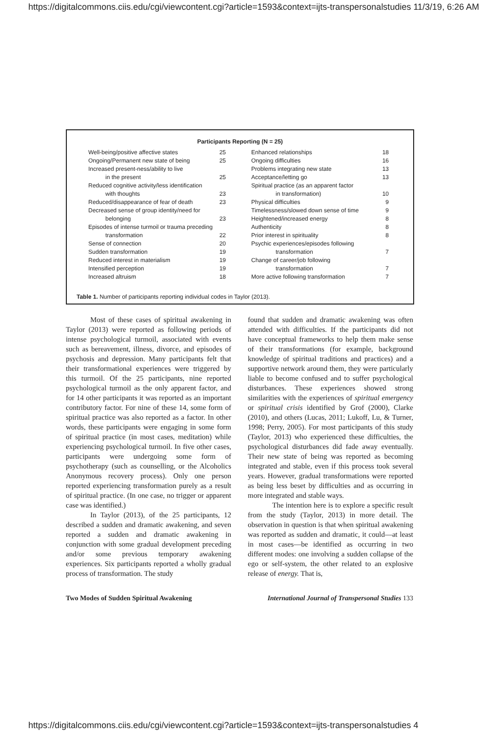https://digitalcommons.ciis.edu/cgi/viewcontent.cgi?article=1593&context=ijts-transpersonalstudies 11/3/19, 6:26 AM
Participants Reporting (N = 25)
| Well-being/positive affective states | 25 |
| Ongoing/Permanent new state of being | 25 |
| Increased present-ness/ability to live | |
| in the present | 25 |
| Reduced cognitive activity/less identification | |
| with thoughts | 23 |
| Reduced/disappearance of fear of death | 23 |
| Decreased sense of group identity/need for | |
| belonging | 23 |
| Episodes of intense turmoil or trauma preceding | |
| transformation | 22 |
| Sense of connection | 20 |
| Sudden transformation | 19 |
| Reduced interest in materialism | 19 |
| Intensified perception | 19 |
| Increased altruism | 18 |
| Enhanced relationships | 18 |
| Ongoing difficulties | 16 |
| Problems integrating new state | 13 |
| Acceptance/letting go | 13 |
| Spiritual practice (as an apparent factor | |
| in transformation) | 10 |
| Physical difficulties | 9 |
| Timelessness/slowed down sense of time | 9 |
| Heightened/increased energy | 8 |
| Authenticity | 8 |
| Prior interest in spirituality | 8 |
| Psychic experiences/episodes following | |
| transformation | 7 |
| Change of career/job following | |
| transformation | 7 |
| More active following transformation | 7 |
Table 1. Number of participants reporting individual codes in Taylor (2013).
Most of these cases of spiritual awakening in Taylor (2013) were reported as following periods of intense psychological turmoil, associated with events such as bereavement, illness, divorce, and episodes of psychosis and depression. Many participants felt that their transformational experiences were triggered by this turmoil. Of the 25 participants, nine reported psychological turmoil as the only apparent factor, and for 14 other participants it was reported as an important contributory factor. For nine of these 14, some form of spiritual practice was also reported as a factor. In other words, these participants were engaging in some form of spiritual practice (in most cases, meditation) while experiencing psychological turmoil. In five other cases, participants were undergoing some form of psychotherapy (such as counselling, or the Alcoholics Anonymous recovery process). Only one person reported experiencing transformation purely as a result of spiritual practice. (In one case, no trigger or apparent case was identified.)
In Taylor (2013), of the 25 participants, 12 described a sudden and dramatic awakening, and seven reported a sudden and dramatic awakening in conjunction with some gradual development preceding and/or some previous temporary awakening experiences. Six participants reported a wholly gradual process of transformation. The study
found that sudden and dramatic awakening was often attended with difficulties. If the participants did not have conceptual frameworks to help them make sense of their transformations (for example, background knowledge of spiritual traditions and practices) and a supportive network around them, they were particularly liable to become confused and to suffer psychological disturbances. These experiences showed strong similarities with the experiences of spiritual emergency or spiritual crisis identified by Grof (2000), Clarke (2010), and others (Lucas, 2011; Lukoff, Lu, & Turner, 1998; Perry, 2005). For most participants of this study (Taylor, 2013) who experienced these difficulties, the psychological disturbances did fade away eventually. Their new state of being was reported as becoming integrated and stable, even if this process took several years. However, gradual transformations were reported as being less beset by difficulties and as occurring in more integrated and stable ways.
The intention here is to explore a specific result from the study (Taylor, 2013) in more detail. The observation in question is that when spiritual awakening was reported as sudden and dramatic, it could—at least in most cases—be identified as occurring in two different modes: one involving a sudden collapse of the ego or self-system, the other related to an explosive release of energy. That is,
Two Modes of Sudden Spiritual Awakening International Journal of Transpersonal Studies 133
https://digitalcommons.ciis.edu/cgi/viewcontent.cgi?article=1593&context=ijts-transpersonalstudies 4